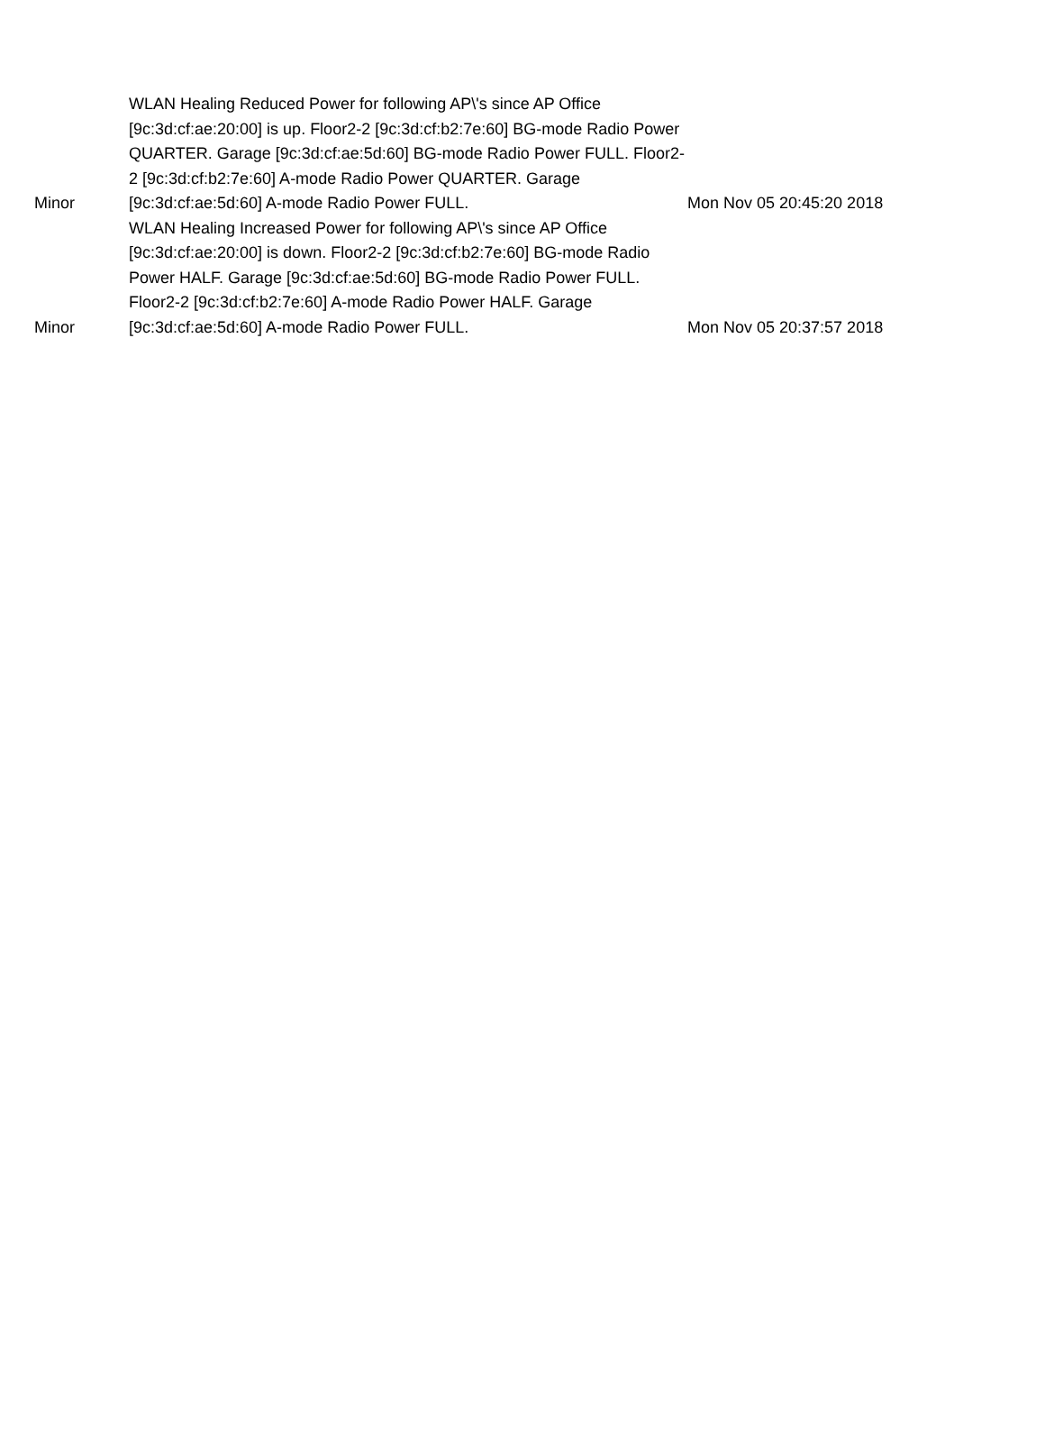| Minor | WLAN Healing Reduced Power for following AP\'s since AP Office [9c:3d:cf:ae:20:00] is up. Floor2-2 [9c:3d:cf:b2:7e:60] BG-mode Radio Power QUARTER. Garage [9c:3d:cf:ae:5d:60] BG-mode Radio Power FULL. Floor2-2 [9c:3d:cf:b2:7e:60] A-mode Radio Power QUARTER. Garage [9c:3d:cf:ae:5d:60] A-mode Radio Power FULL. | Mon Nov 05 20:45:20 2018 |
| Minor | WLAN Healing Increased Power for following AP\'s since AP Office [9c:3d:cf:ae:20:00] is down. Floor2-2 [9c:3d:cf:b2:7e:60] BG-mode Radio Power HALF. Garage [9c:3d:cf:ae:5d:60] BG-mode Radio Power FULL. Floor2-2 [9c:3d:cf:b2:7e:60] A-mode Radio Power HALF. Garage [9c:3d:cf:ae:5d:60] A-mode Radio Power FULL. | Mon Nov 05 20:37:57 2018 |